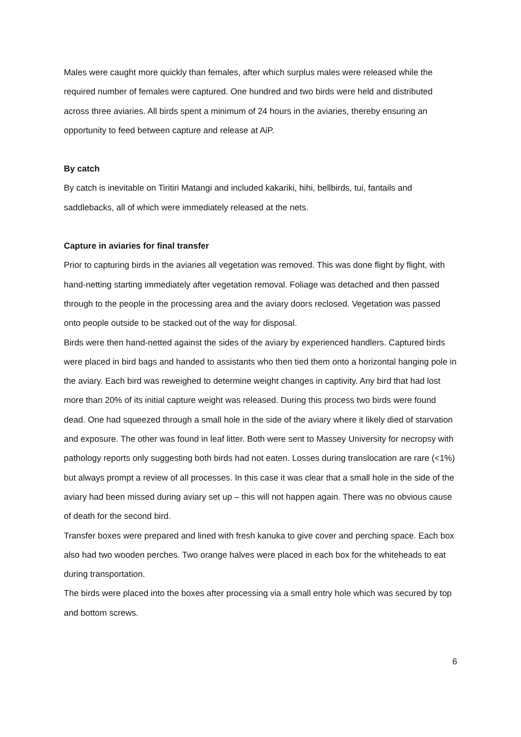Males were caught more quickly than females, after which surplus males were released while the required number of females were captured. One hundred and two birds were held and distributed across three aviaries. All birds spent a minimum of 24 hours in the aviaries, thereby ensuring an opportunity to feed between capture and release at AiP.
By catch
By catch is inevitable on Tiritiri Matangi and included kakariki, hihi, bellbirds, tui, fantails and saddlebacks, all of which were immediately released at the nets.
Capture in aviaries for final transfer
Prior to capturing birds in the aviaries all vegetation was removed. This was done flight by flight, with hand-netting starting immediately after vegetation removal. Foliage was detached and then passed through to the people in the processing area and the aviary doors reclosed. Vegetation was passed onto people outside to be stacked out of the way for disposal.
Birds were then hand-netted against the sides of the aviary by experienced handlers. Captured birds were placed in bird bags and handed to assistants who then tied them onto a horizontal hanging pole in the aviary. Each bird was reweighed to determine weight changes in captivity. Any bird that had lost more than 20% of its initial capture weight was released. During this process two birds were found dead. One had squeezed through a small hole in the side of the aviary where it likely died of starvation and exposure. The other was found in leaf litter. Both were sent to Massey University for necropsy with pathology reports only suggesting both birds had not eaten. Losses during translocation are rare (<1%) but always prompt a review of all processes. In this case it was clear that a small hole in the side of the aviary had been missed during aviary set up – this will not happen again. There was no obvious cause of death for the second bird.
Transfer boxes were prepared and lined with fresh kanuka to give cover and perching space. Each box also had two wooden perches. Two orange halves were placed in each box for the whiteheads to eat during transportation.
The birds were placed into the boxes after processing via a small entry hole which was secured by top and bottom screws.
6